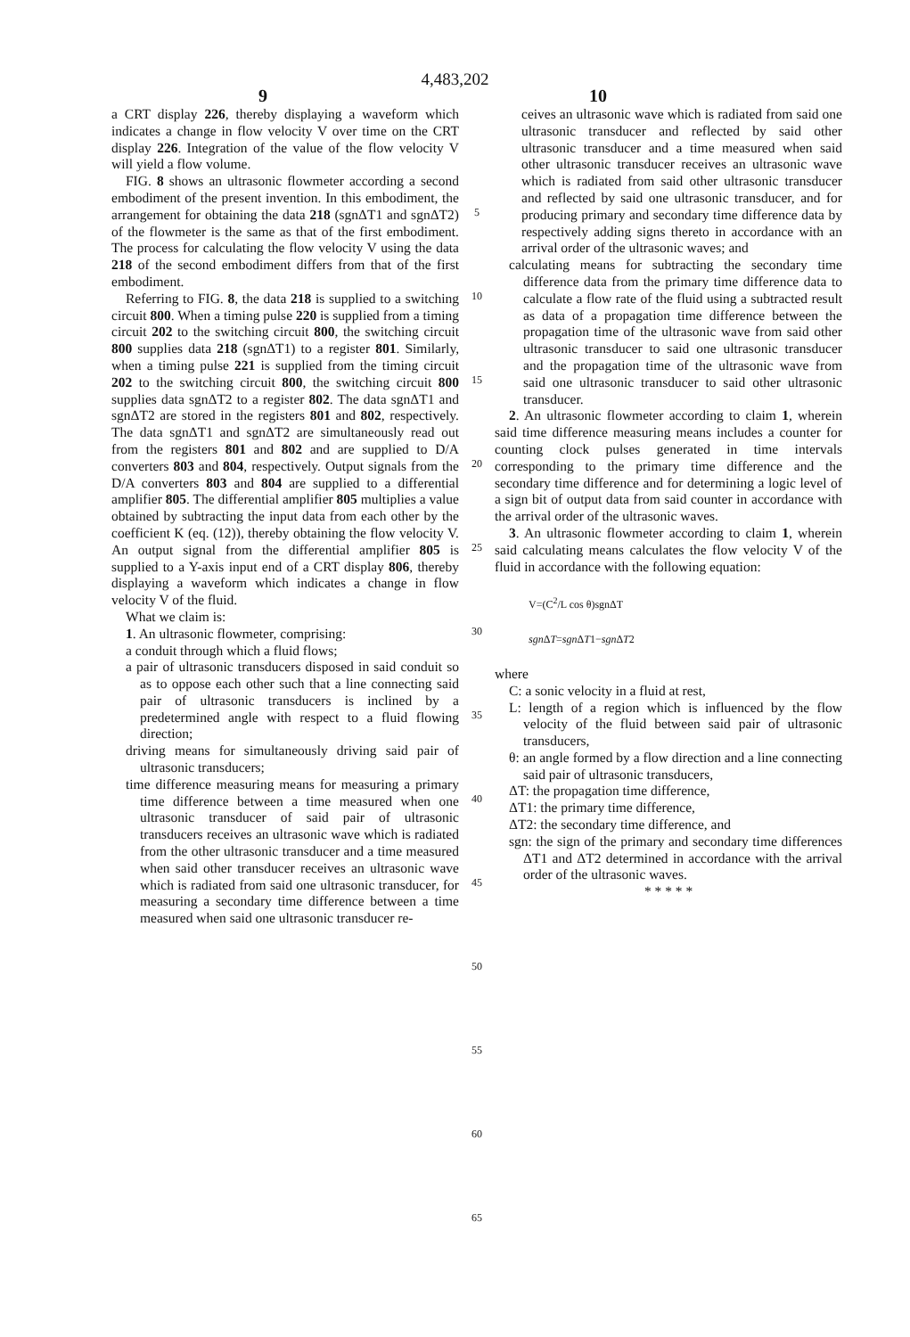4,483,202
9 10
a CRT display 226, thereby displaying a waveform which indicates a change in flow velocity V over time on the CRT display 226. Integration of the value of the flow velocity V will yield a flow volume.
FIG. 8 shows an ultrasonic flowmeter according a second embodiment of the present invention. In this embodiment, the arrangement for obtaining the data 218 (sgnΔT1 and sgnΔT2) of the flowmeter is the same as that of the first embodiment. The process for calculating the flow velocity V using the data 218 of the second embodiment differs from that of the first embodiment.
Referring to FIG. 8, the data 218 is supplied to a switching circuit 800. When a timing pulse 220 is supplied from a timing circuit 202 to the switching circuit 800, the switching circuit 800 supplies data 218 (sgnΔT1) to a register 801. Similarly, when a timing pulse 221 is supplied from the timing circuit 202 to the switching circuit 800, the switching circuit 800 supplies data sgnΔT2 to a register 802. The data sgnΔT1 and sgnΔT2 are stored in the registers 801 and 802, respectively. The data sgnΔT1 and sgnΔT2 are simultaneously read out from the registers 801 and 802 and are supplied to D/A converters 803 and 804, respectively. Output signals from the D/A converters 803 and 804 are supplied to a differential amplifier 805. The differential amplifier 805 multiplies a value obtained by subtracting the input data from each other by the coefficient K (eq. (12)), thereby obtaining the flow velocity V. An output signal from the differential amplifier 805 is supplied to a Y-axis input end of a CRT display 806, thereby displaying a waveform which indicates a change in flow velocity V of the fluid.
What we claim is:
1. An ultrasonic flowmeter, comprising:
a conduit through which a fluid flows;
a pair of ultrasonic transducers disposed in said conduit so as to oppose each other such that a line connecting said pair of ultrasonic transducers is inclined by a predetermined angle with respect to a fluid flowing direction;
driving means for simultaneously driving said pair of ultrasonic transducers;
time difference measuring means for measuring a primary time difference between a time measured when one ultrasonic transducer of said pair of ultrasonic transducers receives an ultrasonic wave which is radiated from the other ultrasonic transducer and a time measured when said other transducer receives an ultrasonic wave which is radiated from said one ultrasonic transducer, for measuring a secondary time difference between a time measured when said one ultrasonic transducer re-
5
10
15
20
25
30
35
40
45
50
55
60
65
ceives an ultrasonic wave which is radiated from said one ultrasonic transducer and reflected by said other ultrasonic transducer and a time measured when said other ultrasonic transducer receives an ultrasonic wave which is radiated from said other ultrasonic transducer and reflected by said one ultrasonic transducer, and for producing primary and secondary time difference data by respectively adding signs thereto in accordance with an arrival order of the ultrasonic waves; and
calculating means for subtracting the secondary time difference data from the primary time difference data to calculate a flow rate of the fluid using a subtracted result as data of a propagation time difference between the propagation time of the ultrasonic wave from said other ultrasonic transducer to said one ultrasonic transducer and the propagation time of the ultrasonic wave from said one ultrasonic transducer to said other ultrasonic transducer.
2. An ultrasonic flowmeter according to claim 1, wherein said time difference measuring means includes a counter for counting clock pulses generated in time intervals corresponding to the primary time difference and the secondary time difference and for determining a logic level of a sign bit of output data from said counter in accordance with the arrival order of the ultrasonic waves.
3. An ultrasonic flowmeter according to claim 1, wherein said calculating means calculates the flow velocity V of the fluid in accordance with the following equation:
V=(C<sup>2</sup>/L cos θ)sgnΔT
sgn ΔT=sgn ΔT1−sgn ΔT2
where
C: a sonic velocity in a fluid at rest,
L: length of a region which is influenced by the flow velocity of the fluid between said pair of ultrasonic transducers,
θ: an angle formed by a flow direction and a line connecting said pair of ultrasonic transducers,
ΔT: the propagation time difference,
ΔT1: the primary time difference,
ΔT2: the secondary time difference, and
sgn: the sign of the primary and secondary time differences ΔT1 and ΔT2 determined in accordance with the arrival order of the ultrasonic waves.
* * * * *